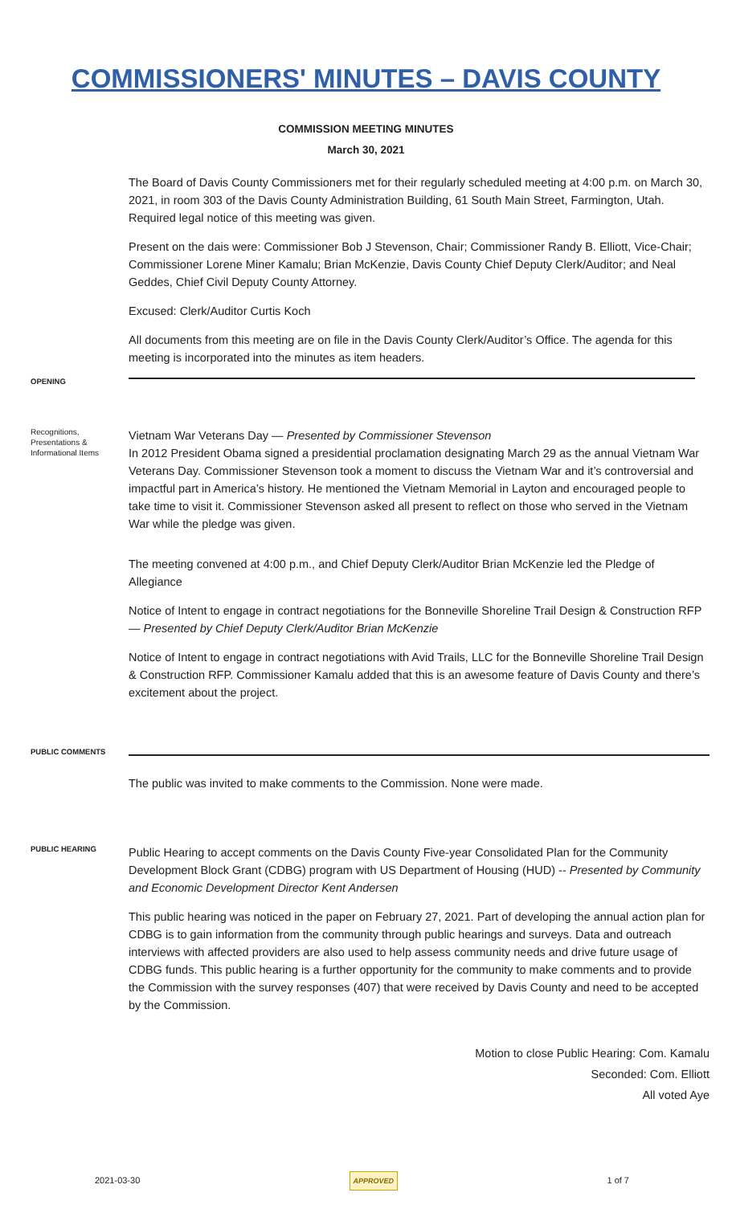COMMISSIONERS' MINUTES – DAVIS COUNTY
COMMISSION MEETING MINUTES
March 30, 2021
The Board of Davis County Commissioners met for their regularly scheduled meeting at 4:00 p.m. on March 30, 2021, in room 303 of the Davis County Administration Building, 61 South Main Street, Farmington, Utah. Required legal notice of this meeting was given.
Present on the dais were: Commissioner Bob J Stevenson, Chair; Commissioner Randy B. Elliott, Vice-Chair; Commissioner Lorene Miner Kamalu; Brian McKenzie, Davis County Chief Deputy Clerk/Auditor; and Neal Geddes, Chief Civil Deputy County Attorney.
Excused: Clerk/Auditor Curtis Koch
All documents from this meeting are on file in the Davis County Clerk/Auditor’s Office. The agenda for this meeting is incorporated into the minutes as item headers.
OPENING
Recognitions, Presentations & Informational Items
Vietnam War Veterans Day — Presented by Commissioner Stevenson
In 2012 President Obama signed a presidential proclamation designating March 29 as the annual Vietnam War Veterans Day. Commissioner Stevenson took a moment to discuss the Vietnam War and it’s controversial and impactful part in America’s history. He mentioned the Vietnam Memorial in Layton and encouraged people to take time to visit it. Commissioner Stevenson asked all present to reflect on those who served in the Vietnam War while the pledge was given.
The meeting convened at 4:00 p.m., and Chief Deputy Clerk/Auditor Brian McKenzie led the Pledge of Allegiance
Notice of Intent to engage in contract negotiations for the Bonneville Shoreline Trail Design & Construction RFP — Presented by Chief Deputy Clerk/Auditor Brian McKenzie
Notice of Intent to engage in contract negotiations with Avid Trails, LLC for the Bonneville Shoreline Trail Design & Construction RFP. Commissioner Kamalu added that this is an awesome feature of Davis County and there’s excitement about the project.
PUBLIC COMMENTS
The public was invited to make comments to the Commission. None were made.
PUBLIC HEARING
Public Hearing to accept comments on the Davis County Five-year Consolidated Plan for the Community Development Block Grant (CDBG) program with US Department of Housing (HUD) -- Presented by Community and Economic Development Director Kent Andersen
This public hearing was noticed in the paper on February 27, 2021. Part of developing the annual action plan for CDBG is to gain information from the community through public hearings and surveys. Data and outreach interviews with affected providers are also used to help assess community needs and drive future usage of CDBG funds. This public hearing is a further opportunity for the community to make comments and to provide the Commission with the survey responses (407) that were received by Davis County and need to be accepted by the Commission.
Motion to close Public Hearing: Com. Kamalu
Seconded: Com. Elliott
All voted Aye
2021-03-30 APPROVED 1 of 7